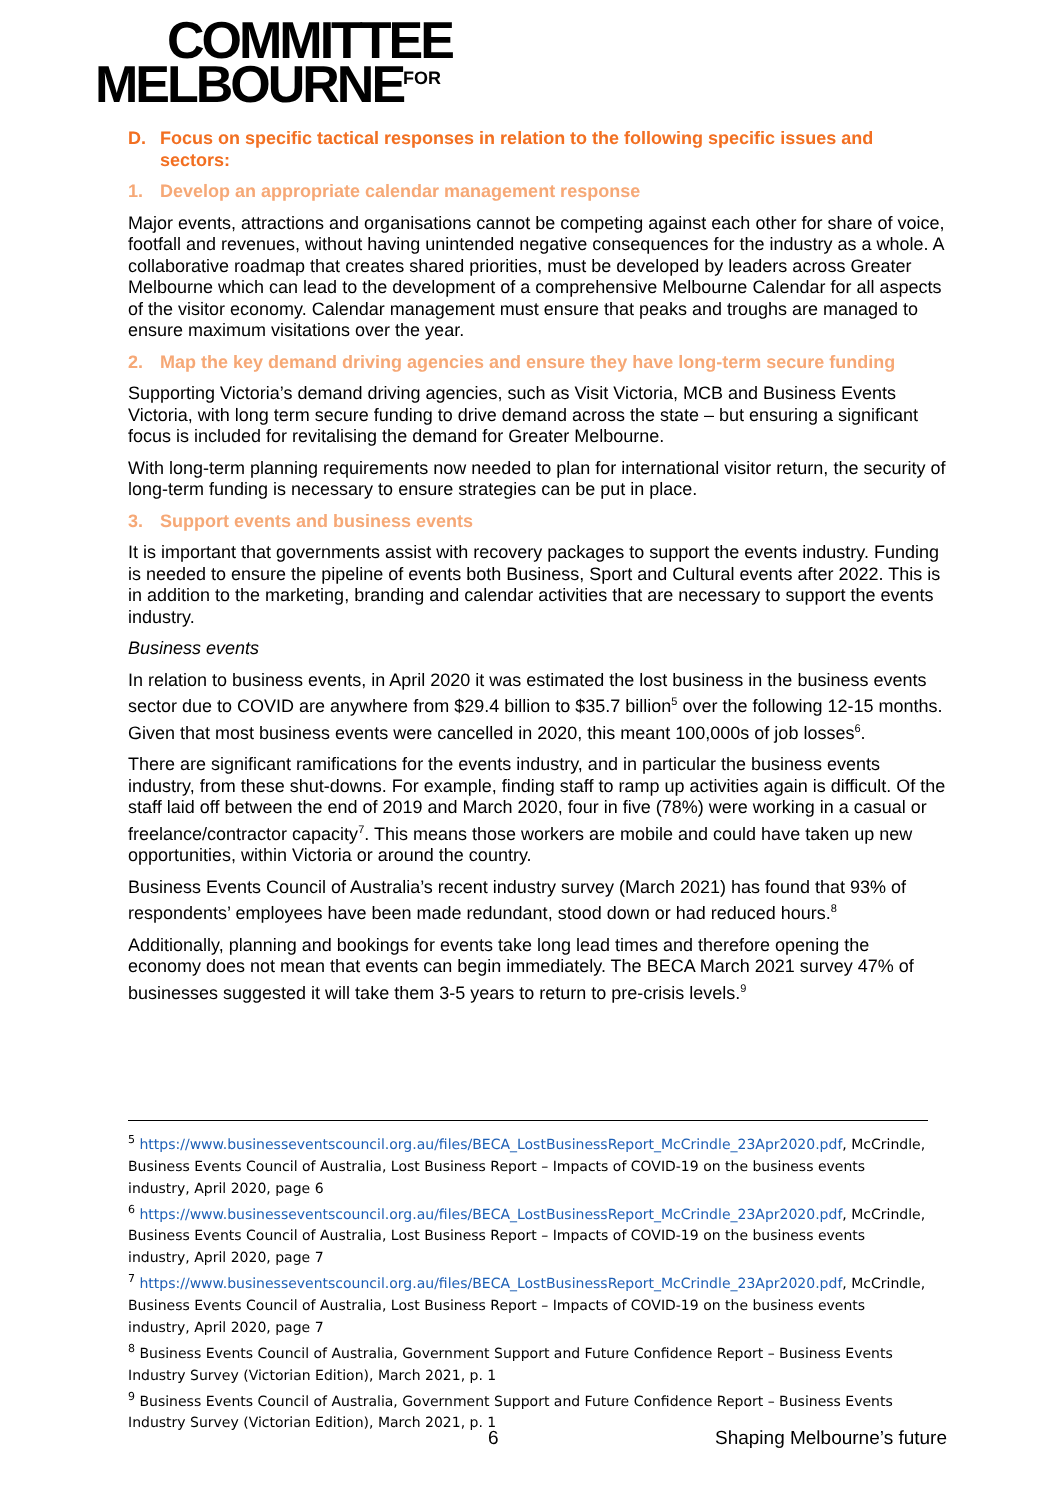COMMITTEE
MELBOURNE<sup>FOR</sup>
D. Focus on specific tactical responses in relation to the following specific issues and sectors:
1. Develop an appropriate calendar management response
Major events, attractions and organisations cannot be competing against each other for share of voice, footfall and revenues, without having unintended negative consequences for the industry as a whole. A collaborative roadmap that creates shared priorities, must be developed by leaders across Greater Melbourne which can lead to the development of a comprehensive Melbourne Calendar for all aspects of the visitor economy. Calendar management must ensure that peaks and troughs are managed to ensure maximum visitations over the year.
2. Map the key demand driving agencies and ensure they have long-term secure funding
Supporting Victoria’s demand driving agencies, such as Visit Victoria, MCB and Business Events Victoria, with long term secure funding to drive demand across the state – but ensuring a significant focus is included for revitalising the demand for Greater Melbourne.
With long-term planning requirements now needed to plan for international visitor return, the security of long-term funding is necessary to ensure strategies can be put in place.
3. Support events and business events
It is important that governments assist with recovery packages to support the events industry. Funding is needed to ensure the pipeline of events both Business, Sport and Cultural events after 2022. This is in addition to the marketing, branding and calendar activities that are necessary to support the events industry.
Business events
In relation to business events, in April 2020 it was estimated the lost business in the business events sector due to COVID are anywhere from $29.4 billion to $35.7 billion<sup>5</sup> over the following 12-15 months. Given that most business events were cancelled in 2020, this meant 100,000s of job losses<sup>6</sup>.
There are significant ramifications for the events industry, and in particular the business events industry, from these shut-downs. For example, finding staff to ramp up activities again is difficult. Of the staff laid off between the end of 2019 and March 2020, four in five (78%) were working in a casual or freelance/contractor capacity<sup>7</sup>. This means those workers are mobile and could have taken up new opportunities, within Victoria or around the country.
Business Events Council of Australia’s recent industry survey (March 2021) has found that 93% of respondents’ employees have been made redundant, stood down or had reduced hours.<sup>8</sup>
Additionally, planning and bookings for events take long lead times and therefore opening the economy does not mean that events can begin immediately. The BECA March 2021 survey 47% of businesses suggested it will take them 3-5 years to return to pre-crisis levels.<sup>9</sup>
<sup>5</sup> https://www.businesseventscouncil.org.au/files/BECA_LostBusinessReport_McCrindle_23Apr2020.pdf, McCrindle, Business Events Council of Australia, Lost Business Report – Impacts of COVID-19 on the business events industry, April 2020, page 6
<sup>6</sup> https://www.businesseventscouncil.org.au/files/BECA_LostBusinessReport_McCrindle_23Apr2020.pdf, McCrindle, Business Events Council of Australia, Lost Business Report – Impacts of COVID-19 on the business events industry, April 2020, page 7
<sup>7</sup> https://www.businesseventscouncil.org.au/files/BECA_LostBusinessReport_McCrindle_23Apr2020.pdf, McCrindle, Business Events Council of Australia, Lost Business Report – Impacts of COVID-19 on the business events industry, April 2020, page 7
<sup>8</sup> Business Events Council of Australia, Government Support and Future Confidence Report – Business Events Industry Survey (Victorian Edition), March 2021, p. 1
<sup>9</sup> Business Events Council of Australia, Government Support and Future Confidence Report – Business Events Industry Survey (Victorian Edition), March 2021, p. 1
6 Shaping Melbourne’s future